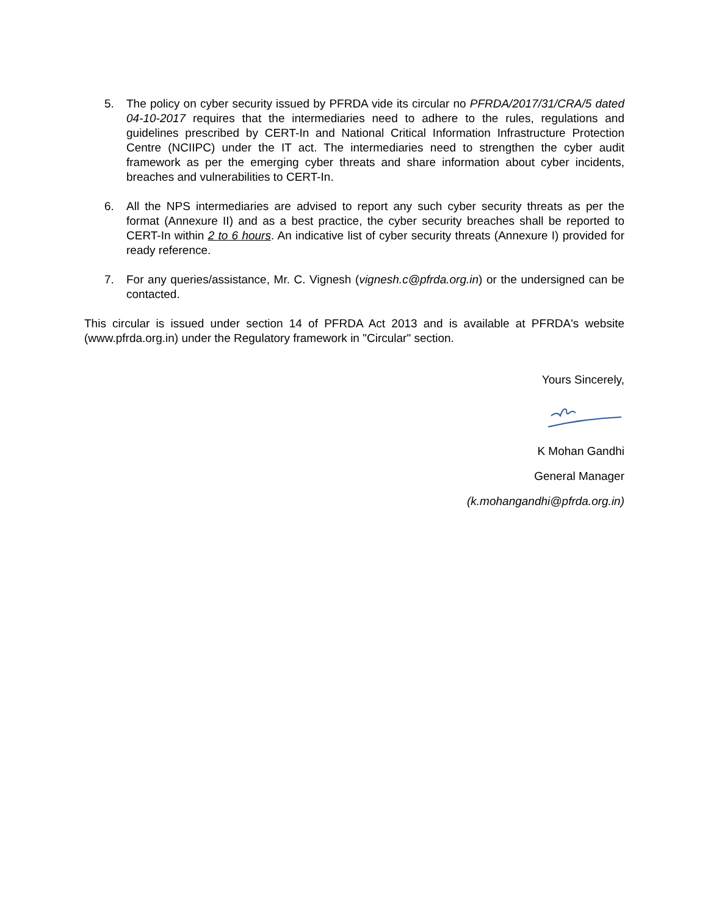5. The policy on cyber security issued by PFRDA vide its circular no PFRDA/2017/31/CRA/5 dated 04-10-2017 requires that the intermediaries need to adhere to the rules, regulations and guidelines prescribed by CERT-In and National Critical Information Infrastructure Protection Centre (NCIIPC) under the IT act. The intermediaries need to strengthen the cyber audit framework as per the emerging cyber threats and share information about cyber incidents, breaches and vulnerabilities to CERT-In.
6. All the NPS intermediaries are advised to report any such cyber security threats as per the format (Annexure II) and as a best practice, the cyber security breaches shall be reported to CERT-In within 2 to 6 hours. An indicative list of cyber security threats (Annexure I) provided for ready reference.
7. For any queries/assistance, Mr. C. Vignesh (vignesh.c@pfrda.org.in) or the undersigned can be contacted.
This circular is issued under section 14 of PFRDA Act 2013 and is available at PFRDA's website (www.pfrda.org.in) under the Regulatory framework in "Circular" section.
Yours Sincerely,
K Mohan Gandhi
General Manager
(k.mohangandhi@pfrda.org.in)